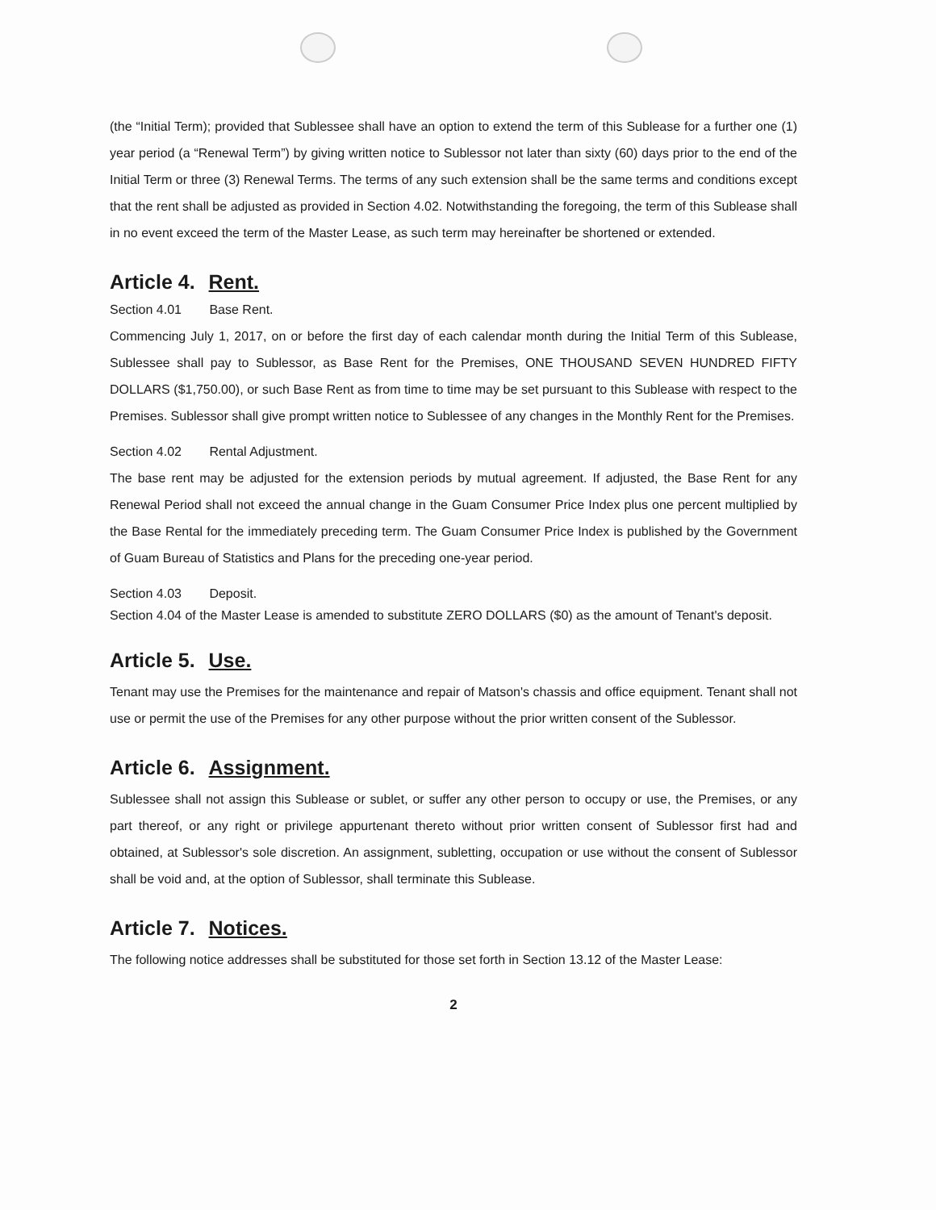(the “Initial Term); provided that Sublessee shall have an option to extend the term of this Sublease for a further one (1) year period (a “Renewal Term”) by giving written notice to Sublessor not later than sixty (60) days prior to the end of the Initial Term or three (3) Renewal Terms. The terms of any such extension shall be the same terms and conditions except that the rent shall be adjusted as provided in Section 4.02. Notwithstanding the foregoing, the term of this Sublease shall in no event exceed the term of the Master Lease, as such term may hereinafter be shortened or extended.
Article 4. Rent.
Section 4.01 Base Rent.
Commencing July 1, 2017, on or before the first day of each calendar month during the Initial Term of this Sublease, Sublessee shall pay to Sublessor, as Base Rent for the Premises, ONE THOUSAND SEVEN HUNDRED FIFTY DOLLARS ($1,750.00), or such Base Rent as from time to time may be set pursuant to this Sublease with respect to the Premises. Sublessor shall give prompt written notice to Sublessee of any changes in the Monthly Rent for the Premises.
Section 4.02 Rental Adjustment.
The base rent may be adjusted for the extension periods by mutual agreement. If adjusted, the Base Rent for any Renewal Period shall not exceed the annual change in the Guam Consumer Price Index plus one percent multiplied by the Base Rental for the immediately preceding term. The Guam Consumer Price Index is published by the Government of Guam Bureau of Statistics and Plans for the preceding one-year period.
Section 4.03 Deposit.
Section 4.04 of the Master Lease is amended to substitute ZERO DOLLARS ($0) as the amount of Tenant's deposit.
Article 5. Use.
Tenant may use the Premises for the maintenance and repair of Matson's chassis and office equipment. Tenant shall not use or permit the use of the Premises for any other purpose without the prior written consent of the Sublessor.
Article 6. Assignment.
Sublessee shall not assign this Sublease or sublet, or suffer any other person to occupy or use, the Premises, or any part thereof, or any right or privilege appurtenant thereto without prior written consent of Sublessor first had and obtained, at Sublessor's sole discretion. An assignment, subletting, occupation or use without the consent of Sublessor shall be void and, at the option of Sublessor, shall terminate this Sublease.
Article 7. Notices.
The following notice addresses shall be substituted for those set forth in Section 13.12 of the Master Lease:
2